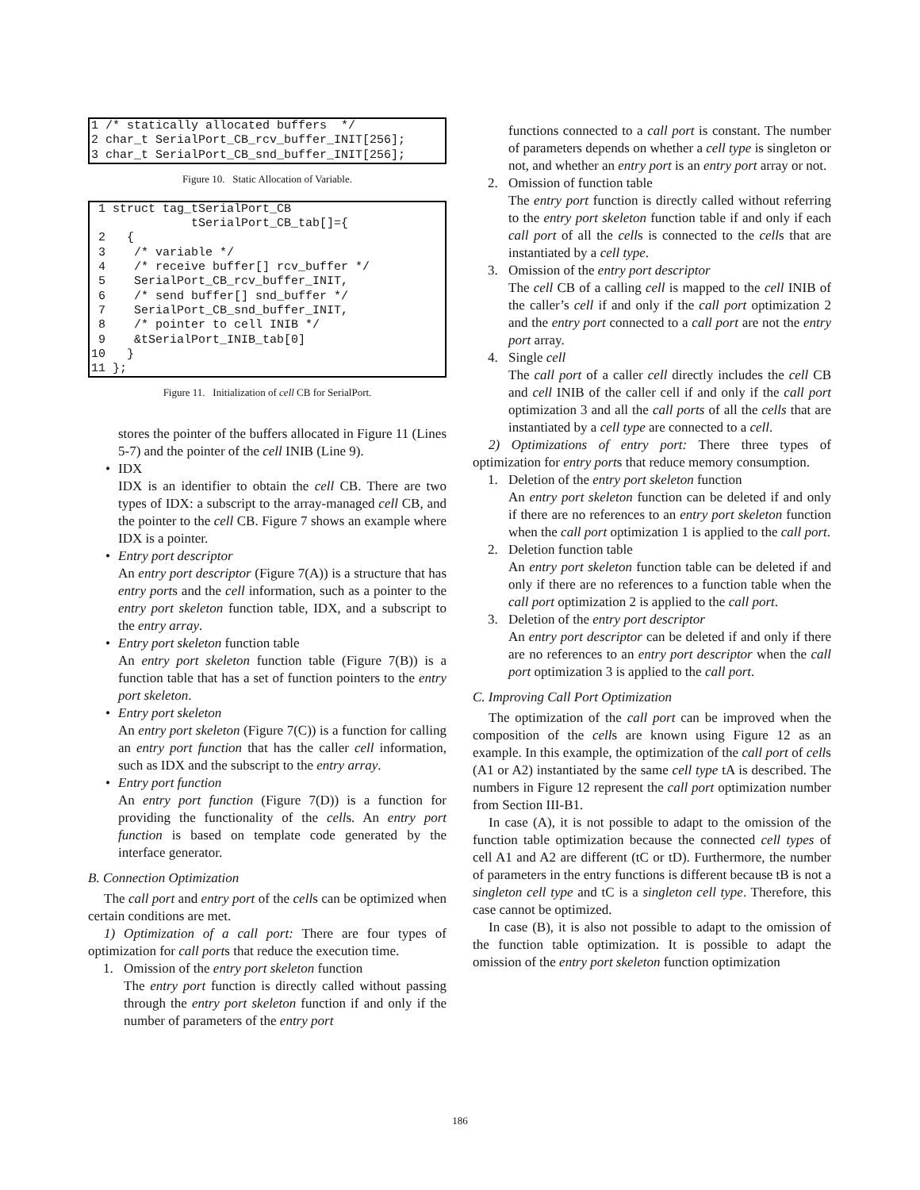1 /* statically allocated buffers  */
2 char_t SerialPort_CB_rcv_buffer_INIT[256];
3 char_t SerialPort_CB_snd_buffer_INIT[256];
Figure 10. Static Allocation of Variable.
 1 struct tag_tSerialPort_CB
              tSerialPort_CB_tab[]={
 2   {
 3    /* variable */
 4    /* receive buffer[] rcv_buffer */
 5    SerialPort_CB_rcv_buffer_INIT,
 6    /* send buffer[] snd_buffer */
 7    SerialPort_CB_snd_buffer_INIT,
 8    /* pointer to cell INIB */
 9    &tSerialPort_INIB_tab[0]
10   }
11 };
Figure 11. Initialization of cell CB for SerialPort.
stores the pointer of the buffers allocated in Figure 11 (Lines 5-7) and the pointer of the cell INIB (Line 9).
• IDX
IDX is an identifier to obtain the cell CB. There are two types of IDX: a subscript to the array-managed cell CB, and the pointer to the cell CB. Figure 7 shows an example where IDX is a pointer.
• Entry port descriptor
An entry port descriptor (Figure 7(A)) is a structure that has entry ports and the cell information, such as a pointer to the entry port skeleton function table, IDX, and a subscript to the entry array.
• Entry port skeleton function table
An entry port skeleton function table (Figure 7(B)) is a function table that has a set of function pointers to the entry port skeleton.
• Entry port skeleton
An entry port skeleton (Figure 7(C)) is a function for calling an entry port function that has the caller cell information, such as IDX and the subscript to the entry array.
• Entry port function
An entry port function (Figure 7(D)) is a function for providing the functionality of the cells. An entry port function is based on template code generated by the interface generator.
B. Connection Optimization
The call port and entry port of the cells can be optimized when certain conditions are met.
1) Optimization of a call port: There are four types of optimization for call ports that reduce the execution time.
1. Omission of the entry port skeleton function
The entry port function is directly called without passing through the entry port skeleton function if and only if the number of parameters of the entry port
functions connected to a call port is constant. The number of parameters depends on whether a cell type is singleton or not, and whether an entry port is an entry port array or not.
2. Omission of function table
The entry port function is directly called without referring to the entry port skeleton function table if and only if each call port of all the cells is connected to the cells that are instantiated by a cell type.
3. Omission of the entry port descriptor
The cell CB of a calling cell is mapped to the cell INIB of the caller’s cell if and only if the call port optimization 2 and the entry port connected to a call port are not the entry port array.
4. Single cell
The call port of a caller cell directly includes the cell CB and cell INIB of the caller cell if and only if the call port optimization 3 and all the call ports of all the cells that are instantiated by a cell type are connected to a cell.
2) Optimizations of entry port: There three types of optimization for entry ports that reduce memory consumption.
1. Deletion of the entry port skeleton function
An entry port skeleton function can be deleted if and only if there are no references to an entry port skeleton function when the call port optimization 1 is applied to the call port.
2. Deletion function table
An entry port skeleton function table can be deleted if and only if there are no references to a function table when the call port optimization 2 is applied to the call port.
3. Deletion of the entry port descriptor
An entry port descriptor can be deleted if and only if there are no references to an entry port descriptor when the call port optimization 3 is applied to the call port.
C. Improving Call Port Optimization
The optimization of the call port can be improved when the composition of the cells are known using Figure 12 as an example. In this example, the optimization of the call port of cells (A1 or A2) instantiated by the same cell type tA is described. The numbers in Figure 12 represent the call port optimization number from Section III-B1.
In case (A), it is not possible to adapt to the omission of the function table optimization because the connected cell types of cell A1 and A2 are different (tC or tD). Furthermore, the number of parameters in the entry functions is different because tB is not a singleton cell type and tC is a singleton cell type. Therefore, this case cannot be optimized.
In case (B), it is also not possible to adapt to the omission of the function table optimization. It is possible to adapt the omission of the entry port skeleton function optimization
186